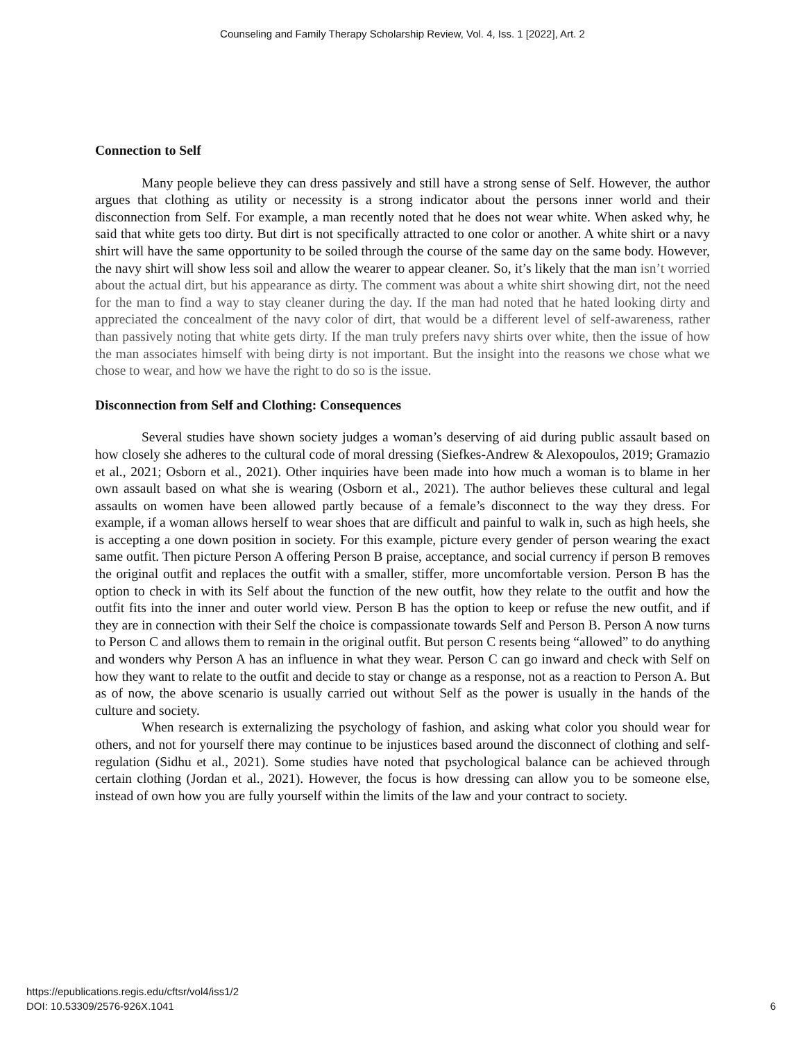Counseling and Family Therapy Scholarship Review, Vol. 4, Iss. 1 [2022], Art. 2
Connection to Self
Many people believe they can dress passively and still have a strong sense of Self. However, the author argues that clothing as utility or necessity is a strong indicator about the persons inner world and their disconnection from Self. For example, a man recently noted that he does not wear white. When asked why, he said that white gets too dirty. But dirt is not specifically attracted to one color or another. A white shirt or a navy shirt will have the same opportunity to be soiled through the course of the same day on the same body. However, the navy shirt will show less soil and allow the wearer to appear cleaner. So, it’s likely that the man isn’t worried about the actual dirt, but his appearance as dirty. The comment was about a white shirt showing dirt, not the need for the man to find a way to stay cleaner during the day. If the man had noted that he hated looking dirty and appreciated the concealment of the navy color of dirt, that would be a different level of self-awareness, rather than passively noting that white gets dirty. If the man truly prefers navy shirts over white, then the issue of how the man associates himself with being dirty is not important. But the insight into the reasons we chose what we chose to wear, and how we have the right to do so is the issue.
Disconnection from Self and Clothing: Consequences
Several studies have shown society judges a woman’s deserving of aid during public assault based on how closely she adheres to the cultural code of moral dressing (Siefkes-Andrew & Alexopoulos, 2019; Gramazio et al., 2021; Osborn et al., 2021). Other inquiries have been made into how much a woman is to blame in her own assault based on what she is wearing (Osborn et al., 2021). The author believes these cultural and legal assaults on women have been allowed partly because of a female’s disconnect to the way they dress. For example, if a woman allows herself to wear shoes that are difficult and painful to walk in, such as high heels, she is accepting a one down position in society. For this example, picture every gender of person wearing the exact same outfit. Then picture Person A offering Person B praise, acceptance, and social currency if person B removes the original outfit and replaces the outfit with a smaller, stiffer, more uncomfortable version. Person B has the option to check in with its Self about the function of the new outfit, how they relate to the outfit and how the outfit fits into the inner and outer world view. Person B has the option to keep or refuse the new outfit, and if they are in connection with their Self the choice is compassionate towards Self and Person B. Person A now turns to Person C and allows them to remain in the original outfit. But person C resents being “allowed” to do anything and wonders why Person A has an influence in what they wear. Person C can go inward and check with Self on how they want to relate to the outfit and decide to stay or change as a response, not as a reaction to Person A. But as of now, the above scenario is usually carried out without Self as the power is usually in the hands of the culture and society.
When research is externalizing the psychology of fashion, and asking what color you should wear for others, and not for yourself there may continue to be injustices based around the disconnect of clothing and self-regulation (Sidhu et al., 2021). Some studies have noted that psychological balance can be achieved through certain clothing (Jordan et al., 2021). However, the focus is how dressing can allow you to be someone else, instead of own how you are fully yourself within the limits of the law and your contract to society.
https://epublications.regis.edu/cftsr/vol4/iss1/2
DOI: 10.53309/2576-926X.1041
6